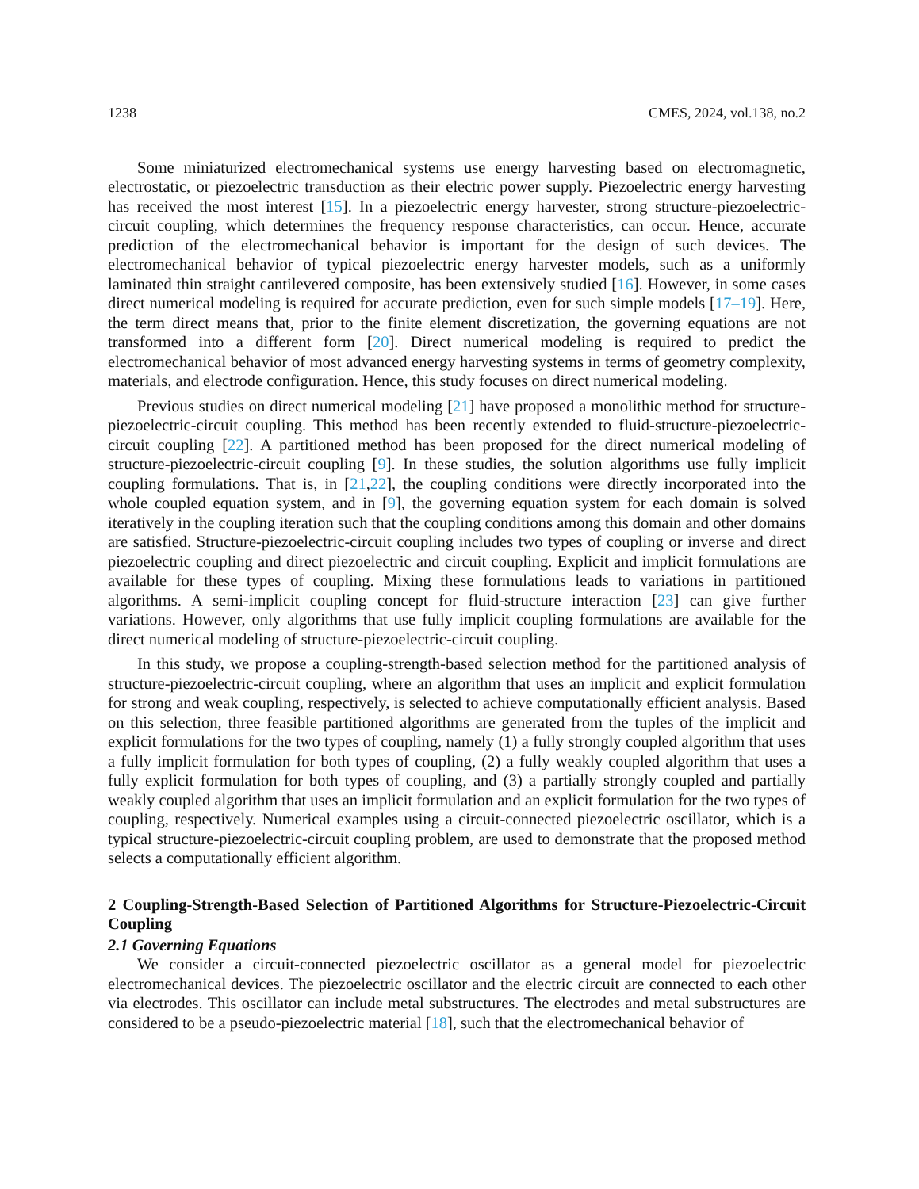1238 CMES, 2024, vol.138, no.2
Some miniaturized electromechanical systems use energy harvesting based on electromagnetic, electrostatic, or piezoelectric transduction as their electric power supply. Piezoelectric energy harvesting has received the most interest [15]. In a piezoelectric energy harvester, strong structure-piezoelectric-circuit coupling, which determines the frequency response characteristics, can occur. Hence, accurate prediction of the electromechanical behavior is important for the design of such devices. The electromechanical behavior of typical piezoelectric energy harvester models, such as a uniformly laminated thin straight cantilevered composite, has been extensively studied [16]. However, in some cases direct numerical modeling is required for accurate prediction, even for such simple models [17–19]. Here, the term direct means that, prior to the finite element discretization, the governing equations are not transformed into a different form [20]. Direct numerical modeling is required to predict the electromechanical behavior of most advanced energy harvesting systems in terms of geometry complexity, materials, and electrode configuration. Hence, this study focuses on direct numerical modeling.
Previous studies on direct numerical modeling [21] have proposed a monolithic method for structure-piezoelectric-circuit coupling. This method has been recently extended to fluid-structure-piezoelectric-circuit coupling [22]. A partitioned method has been proposed for the direct numerical modeling of structure-piezoelectric-circuit coupling [9]. In these studies, the solution algorithms use fully implicit coupling formulations. That is, in [21,22], the coupling conditions were directly incorporated into the whole coupled equation system, and in [9], the governing equation system for each domain is solved iteratively in the coupling iteration such that the coupling conditions among this domain and other domains are satisfied. Structure-piezoelectric-circuit coupling includes two types of coupling or inverse and direct piezoelectric coupling and direct piezoelectric and circuit coupling. Explicit and implicit formulations are available for these types of coupling. Mixing these formulations leads to variations in partitioned algorithms. A semi-implicit coupling concept for fluid-structure interaction [23] can give further variations. However, only algorithms that use fully implicit coupling formulations are available for the direct numerical modeling of structure-piezoelectric-circuit coupling.
In this study, we propose a coupling-strength-based selection method for the partitioned analysis of structure-piezoelectric-circuit coupling, where an algorithm that uses an implicit and explicit formulation for strong and weak coupling, respectively, is selected to achieve computationally efficient analysis. Based on this selection, three feasible partitioned algorithms are generated from the tuples of the implicit and explicit formulations for the two types of coupling, namely (1) a fully strongly coupled algorithm that uses a fully implicit formulation for both types of coupling, (2) a fully weakly coupled algorithm that uses a fully explicit formulation for both types of coupling, and (3) a partially strongly coupled and partially weakly coupled algorithm that uses an implicit formulation and an explicit formulation for the two types of coupling, respectively. Numerical examples using a circuit-connected piezoelectric oscillator, which is a typical structure-piezoelectric-circuit coupling problem, are used to demonstrate that the proposed method selects a computationally efficient algorithm.
2 Coupling-Strength-Based Selection of Partitioned Algorithms for Structure-Piezoelectric-Circuit Coupling
2.1 Governing Equations
We consider a circuit-connected piezoelectric oscillator as a general model for piezoelectric electromechanical devices. The piezoelectric oscillator and the electric circuit are connected to each other via electrodes. This oscillator can include metal substructures. The electrodes and metal substructures are considered to be a pseudo-piezoelectric material [18], such that the electromechanical behavior of